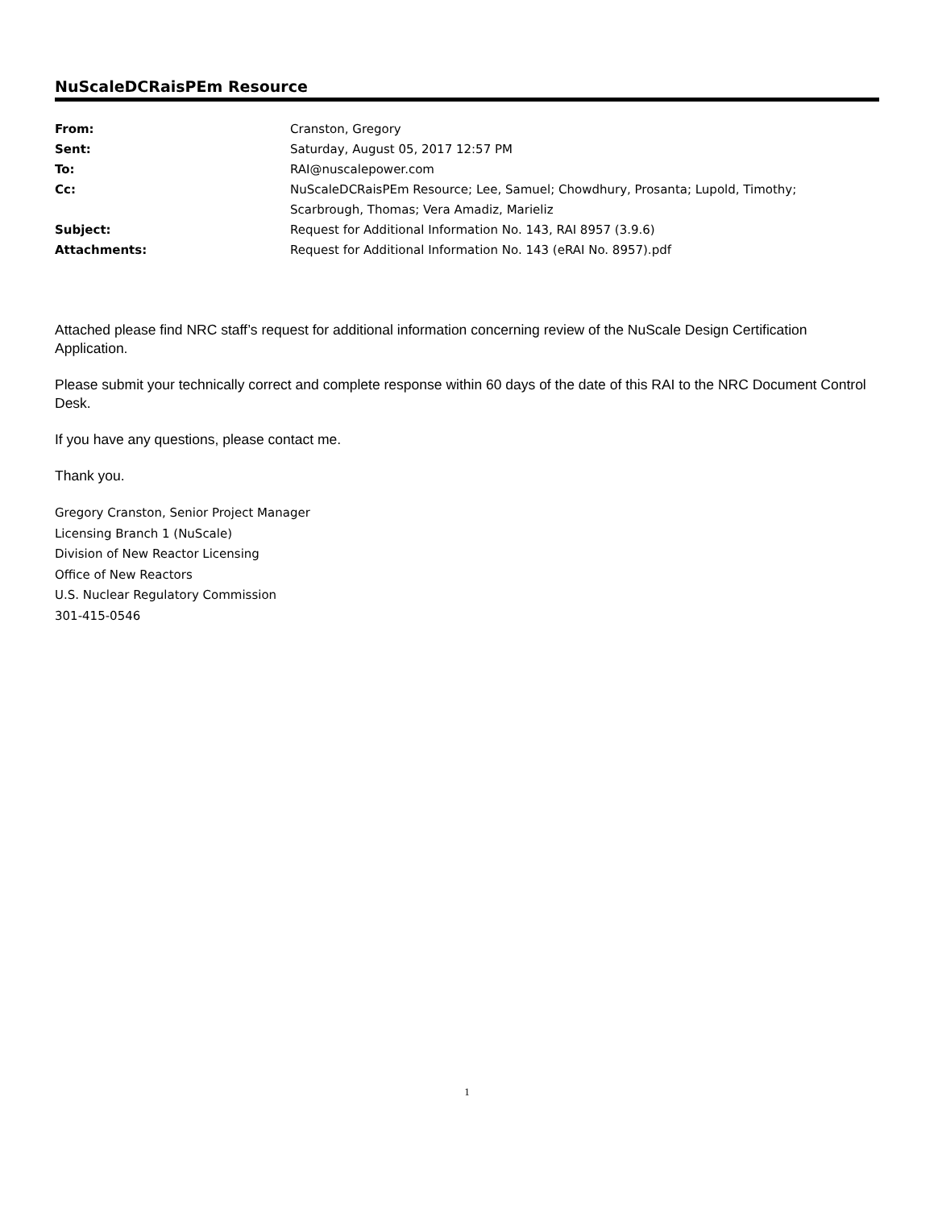NuScaleDCRaisPEm Resource
| From: | Cranston, Gregory |
| Sent: | Saturday, August 05, 2017 12:57 PM |
| To: | RAI@nuscalepower.com |
| Cc: | NuScaleDCRaisPEm Resource; Lee, Samuel; Chowdhury, Prosanta; Lupold, Timothy; Scarbrough, Thomas; Vera Amadiz, Marieliz |
| Subject: | Request for Additional Information No. 143, RAI 8957 (3.9.6) |
| Attachments: | Request for Additional Information No. 143 (eRAI No. 8957).pdf |
Attached please find NRC staff’s request for additional information concerning review of the NuScale Design Certification Application.
Please submit your technically correct and complete response within 60 days of the date of this RAI to the NRC Document Control Desk.
If you have any questions, please contact me.
Thank you.
Gregory Cranston, Senior Project Manager
Licensing Branch 1 (NuScale)
Division of New Reactor Licensing
Office of New Reactors
U.S. Nuclear Regulatory Commission
301-415-0546
1